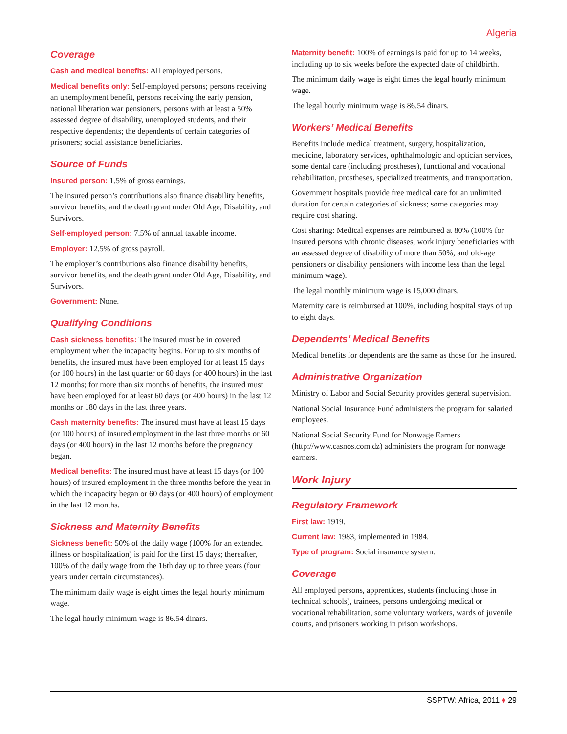Algeria
Coverage
Cash and medical benefits: All employed persons.
Medical benefits only: Self-employed persons; persons receiving an unemployment benefit, persons receiving the early pension, national liberation war pensioners, persons with at least a 50% assessed degree of disability, unemployed students, and their respective dependents; the dependents of certain categories of prisoners; social assistance beneficiaries.
Source of Funds
Insured person: 1.5% of gross earnings.
The insured person’s contributions also finance disability benefits, survivor benefits, and the death grant under Old Age, Disability, and Survivors.
Self-employed person: 7.5% of annual taxable income.
Employer: 12.5% of gross payroll.
The employer’s contributions also finance disability benefits, survivor benefits, and the death grant under Old Age, Disability, and Survivors.
Government: None.
Qualifying Conditions
Cash sickness benefits: The insured must be in covered employment when the incapacity begins. For up to six months of benefits, the insured must have been employed for at least 15 days (or 100 hours) in the last quarter or 60 days (or 400 hours) in the last 12 months; for more than six months of benefits, the insured must have been employed for at least 60 days (or 400 hours) in the last 12 months or 180 days in the last three years.
Cash maternity benefits: The insured must have at least 15 days (or 100 hours) of insured employment in the last three months or 60 days (or 400 hours) in the last 12 months before the pregnancy began.
Medical benefits: The insured must have at least 15 days (or 100 hours) of insured employment in the three months before the year in which the incapacity began or 60 days (or 400 hours) of employment in the last 12 months.
Sickness and Maternity Benefits
Sickness benefit: 50% of the daily wage (100% for an extended illness or hospitalization) is paid for the first 15 days; thereafter, 100% of the daily wage from the 16th day up to three years (four years under certain circumstances).
The minimum daily wage is eight times the legal hourly minimum wage.
The legal hourly minimum wage is 86.54 dinars.
Maternity benefit: 100% of earnings is paid for up to 14 weeks, including up to six weeks before the expected date of childbirth.
The minimum daily wage is eight times the legal hourly minimum wage.
The legal hourly minimum wage is 86.54 dinars.
Workers’ Medical Benefits
Benefits include medical treatment, surgery, hospitalization, medicine, laboratory services, ophthalmologic and optician services, some dental care (including prostheses), functional and vocational rehabilitation, prostheses, specialized treatments, and transportation.
Government hospitals provide free medical care for an unlimited duration for certain categories of sickness; some categories may require cost sharing.
Cost sharing: Medical expenses are reimbursed at 80% (100% for insured persons with chronic diseases, work injury beneficiaries with an assessed degree of disability of more than 50%, and old-age pensioners or disability pensioners with income less than the legal minimum wage).
The legal monthly minimum wage is 15,000 dinars.
Maternity care is reimbursed at 100%, including hospital stays of up to eight days.
Dependents’ Medical Benefits
Medical benefits for dependents are the same as those for the insured.
Administrative Organization
Ministry of Labor and Social Security provides general supervision.
National Social Insurance Fund administers the program for salaried employees.
National Social Security Fund for Nonwage Earners (http://www.casnos.com.dz) administers the program for nonwage earners.
Work Injury
Regulatory Framework
First law: 1919.
Current law: 1983, implemented in 1984.
Type of program: Social insurance system.
Coverage
All employed persons, apprentices, students (including those in technical schools), trainees, persons undergoing medical or vocational rehabilitation, some voluntary workers, wards of juvenile courts, and prisoners working in prison workshops.
SSPTW: Africa, 2011 ♦ 29